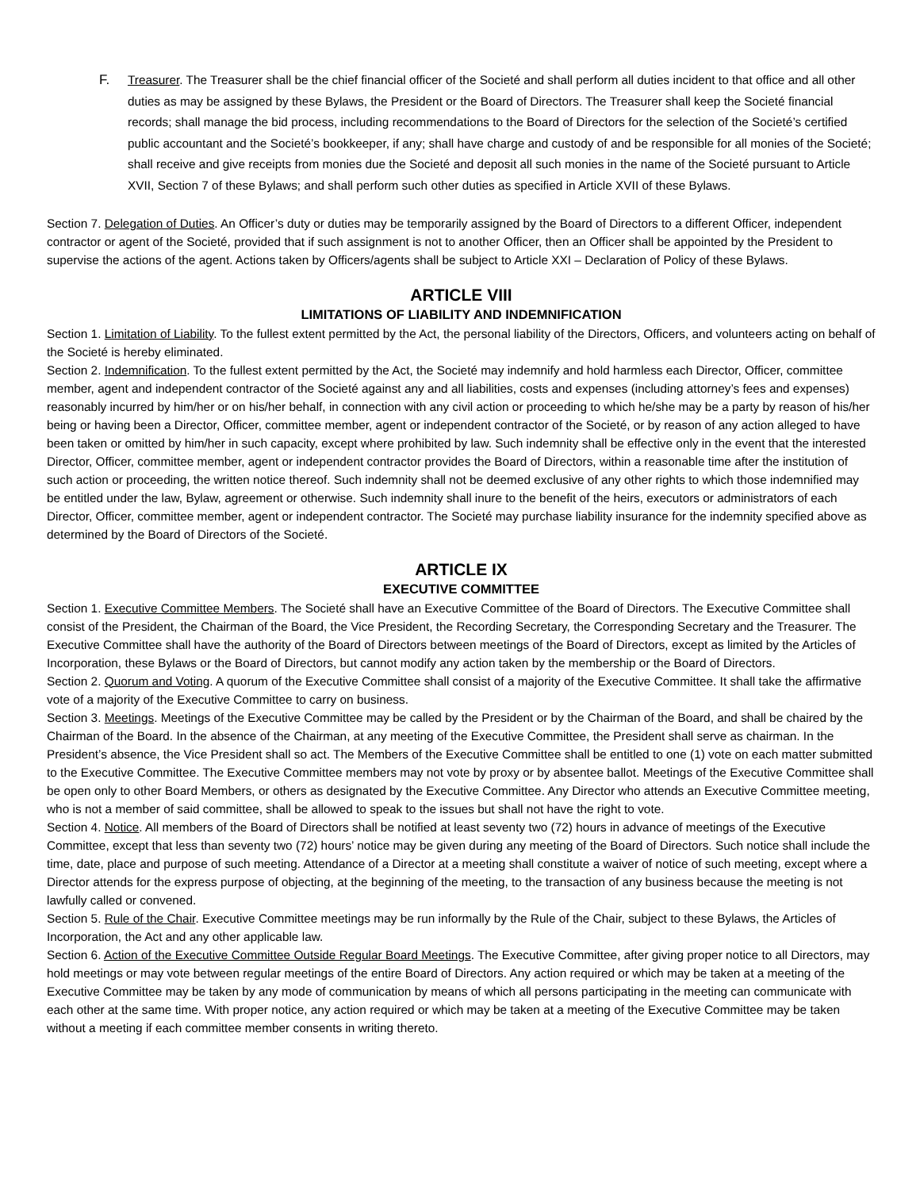F. Treasurer. The Treasurer shall be the chief financial officer of the Societé and shall perform all duties incident to that office and all other duties as may be assigned by these Bylaws, the President or the Board of Directors. The Treasurer shall keep the Societé financial records; shall manage the bid process, including recommendations to the Board of Directors for the selection of the Societé’s certified public accountant and the Societé’s bookkeeper, if any; shall have charge and custody of and be responsible for all monies of the Societé; shall receive and give receipts from monies due the Societé and deposit all such monies in the name of the Societé pursuant to Article XVII, Section 7 of these Bylaws; and shall perform such other duties as specified in Article XVII of these Bylaws.
Section 7. Delegation of Duties. An Officer’s duty or duties may be temporarily assigned by the Board of Directors to a different Officer, independent contractor or agent of the Societé, provided that if such assignment is not to another Officer, then an Officer shall be appointed by the President to supervise the actions of the agent. Actions taken by Officers/agents shall be subject to Article XXI – Declaration of Policy of these Bylaws.
ARTICLE VIII
LIMITATIONS OF LIABILITY AND INDEMNIFICATION
Section 1. Limitation of Liability. To the fullest extent permitted by the Act, the personal liability of the Directors, Officers, and volunteers acting on behalf of the Societé is hereby eliminated.
Section 2. Indemnification. To the fullest extent permitted by the Act, the Societé may indemnify and hold harmless each Director, Officer, committee member, agent and independent contractor of the Societé against any and all liabilities, costs and expenses (including attorney’s fees and expenses) reasonably incurred by him/her or on his/her behalf, in connection with any civil action or proceeding to which he/she may be a party by reason of his/her being or having been a Director, Officer, committee member, agent or independent contractor of the Societé, or by reason of any action alleged to have been taken or omitted by him/her in such capacity, except where prohibited by law. Such indemnity shall be effective only in the event that the interested Director, Officer, committee member, agent or independent contractor provides the Board of Directors, within a reasonable time after the institution of such action or proceeding, the written notice thereof. Such indemnity shall not be deemed exclusive of any other rights to which those indemnified may be entitled under the law, Bylaw, agreement or otherwise. Such indemnity shall inure to the benefit of the heirs, executors or administrators of each Director, Officer, committee member, agent or independent contractor. The Societé may purchase liability insurance for the indemnity specified above as determined by the Board of Directors of the Societé.
ARTICLE IX
EXECUTIVE COMMITTEE
Section 1. Executive Committee Members. The Societé shall have an Executive Committee of the Board of Directors. The Executive Committee shall consist of the President, the Chairman of the Board, the Vice President, the Recording Secretary, the Corresponding Secretary and the Treasurer. The Executive Committee shall have the authority of the Board of Directors between meetings of the Board of Directors, except as limited by the Articles of Incorporation, these Bylaws or the Board of Directors, but cannot modify any action taken by the membership or the Board of Directors.
Section 2. Quorum and Voting. A quorum of the Executive Committee shall consist of a majority of the Executive Committee. It shall take the affirmative vote of a majority of the Executive Committee to carry on business.
Section 3. Meetings. Meetings of the Executive Committee may be called by the President or by the Chairman of the Board, and shall be chaired by the Chairman of the Board. In the absence of the Chairman, at any meeting of the Executive Committee, the President shall serve as chairman. In the President’s absence, the Vice President shall so act. The Members of the Executive Committee shall be entitled to one (1) vote on each matter submitted to the Executive Committee. The Executive Committee members may not vote by proxy or by absentee ballot. Meetings of the Executive Committee shall be open only to other Board Members, or others as designated by the Executive Committee. Any Director who attends an Executive Committee meeting, who is not a member of said committee, shall be allowed to speak to the issues but shall not have the right to vote.
Section 4. Notice. All members of the Board of Directors shall be notified at least seventy two (72) hours in advance of meetings of the Executive Committee, except that less than seventy two (72) hours’ notice may be given during any meeting of the Board of Directors. Such notice shall include the time, date, place and purpose of such meeting. Attendance of a Director at a meeting shall constitute a waiver of notice of such meeting, except where a Director attends for the express purpose of objecting, at the beginning of the meeting, to the transaction of any business because the meeting is not lawfully called or convened.
Section 5. Rule of the Chair. Executive Committee meetings may be run informally by the Rule of the Chair, subject to these Bylaws, the Articles of Incorporation, the Act and any other applicable law.
Section 6. Action of the Executive Committee Outside Regular Board Meetings. The Executive Committee, after giving proper notice to all Directors, may hold meetings or may vote between regular meetings of the entire Board of Directors. Any action required or which may be taken at a meeting of the Executive Committee may be taken by any mode of communication by means of which all persons participating in the meeting can communicate with each other at the same time. With proper notice, any action required or which may be taken at a meeting of the Executive Committee may be taken without a meeting if each committee member consents in writing thereto.